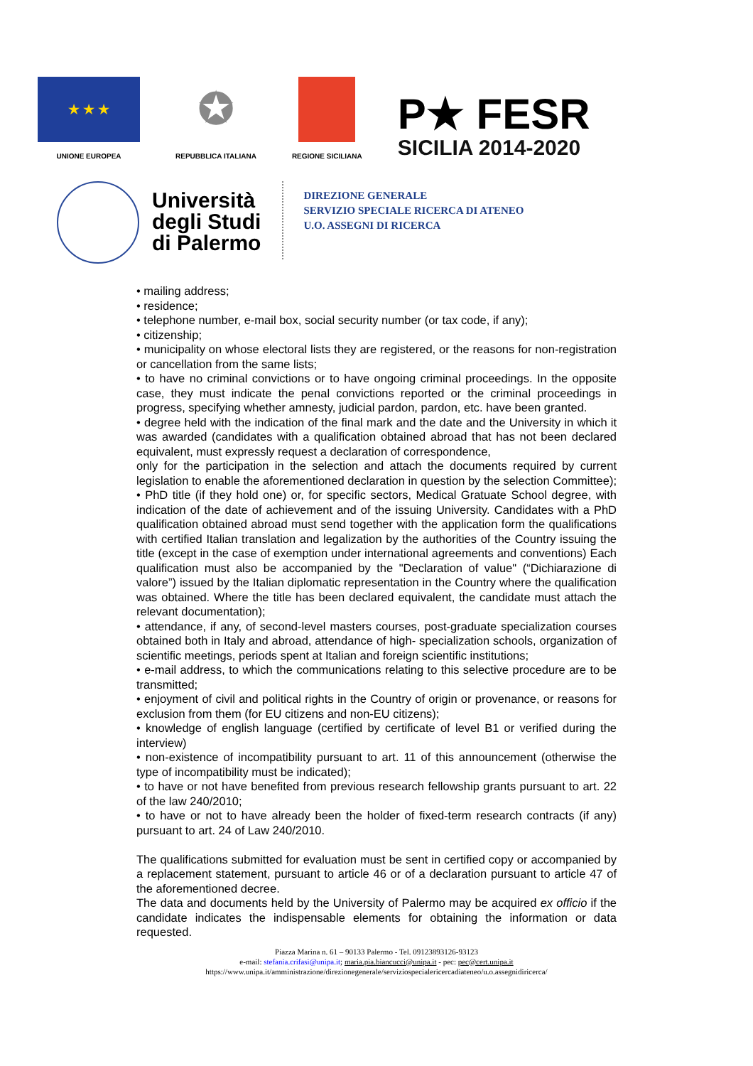★ ★ ★
UNIONE EUROPEA
✪
REPUBBLICA ITALIANA
REGIONE SICILIANA
P★ FESR
SICILIA 2014-2020
Università
degli Studi
di Palermo
DIREZIONE GENERALE
SERVIZIO SPECIALE RICERCA DI ATENEO
U.O. ASSEGNI DI RICERCA
• mailing address;
• residence;
• telephone number, e-mail box, social security number (or tax code, if any);
• citizenship;
• municipality on whose electoral lists they are registered, or the reasons for non-registration or cancellation from the same lists;
• to have no criminal convictions or to have ongoing criminal proceedings. In the opposite case, they must indicate the penal convictions reported or the criminal proceedings in progress, specifying whether amnesty, judicial pardon, pardon, etc. have been granted.
• degree held with the indication of the final mark and the date and the University in which it was awarded (candidates with a qualification obtained abroad that has not been declared equivalent, must expressly request a declaration of correspondence,
only for the participation in the selection and attach the documents required by current legislation to enable the aforementioned declaration in question by the selection Committee);
• PhD title (if they hold one) or, for specific sectors, Medical Gratuate School degree, with indication of the date of achievement and of the issuing University. Candidates with a PhD qualification obtained abroad must send together with the application form the qualifications with certified Italian translation and legalization by the authorities of the Country issuing the title (except in the case of exemption under international agreements and conventions) Each qualification must also be accompanied by the "Declaration of value" (“Dichiarazione di valore”) issued by the Italian diplomatic representation in the Country where the qualification was obtained. Where the title has been declared equivalent, the candidate must attach the relevant documentation);
• attendance, if any, of second-level masters courses, post-graduate specialization courses obtained both in Italy and abroad, attendance of high- specialization schools, organization of scientific meetings, periods spent at Italian and foreign scientific institutions;
• e-mail address, to which the communications relating to this selective procedure are to be transmitted;
• enjoyment of civil and political rights in the Country of origin or provenance, or reasons for exclusion from them (for EU citizens and non-EU citizens);
• knowledge of english language (certified by certificate of level B1 or verified during the interview)
• non-existence of incompatibility pursuant to art. 11 of this announcement (otherwise the type of incompatibility must be indicated);
• to have or not have benefited from previous research fellowship grants pursuant to art. 22 of the law 240/2010;
• to have or not to have already been the holder of fixed-term research contracts (if any) pursuant to art. 24 of Law 240/2010.
The qualifications submitted for evaluation must be sent in certified copy or accompanied by a replacement statement, pursuant to article 46 or of a declaration pursuant to article 47 of the aforementioned decree.
The data and documents held by the University of Palermo may be acquired ex officio if the candidate indicates the indispensable elements for obtaining the information or data requested.
Piazza Marina n. 61 – 90133 Palermo - Tel. 09123893126-93123
e-mail: stefania.crifasi@unipa.it; maria.pia.biancucci@unipa.it - pec: pec@cert.unipa.it
https://www.unipa.it/amministrazione/direzionegenerale/serviziospecialericercadiateneo/u.o.assegnidiricerca/